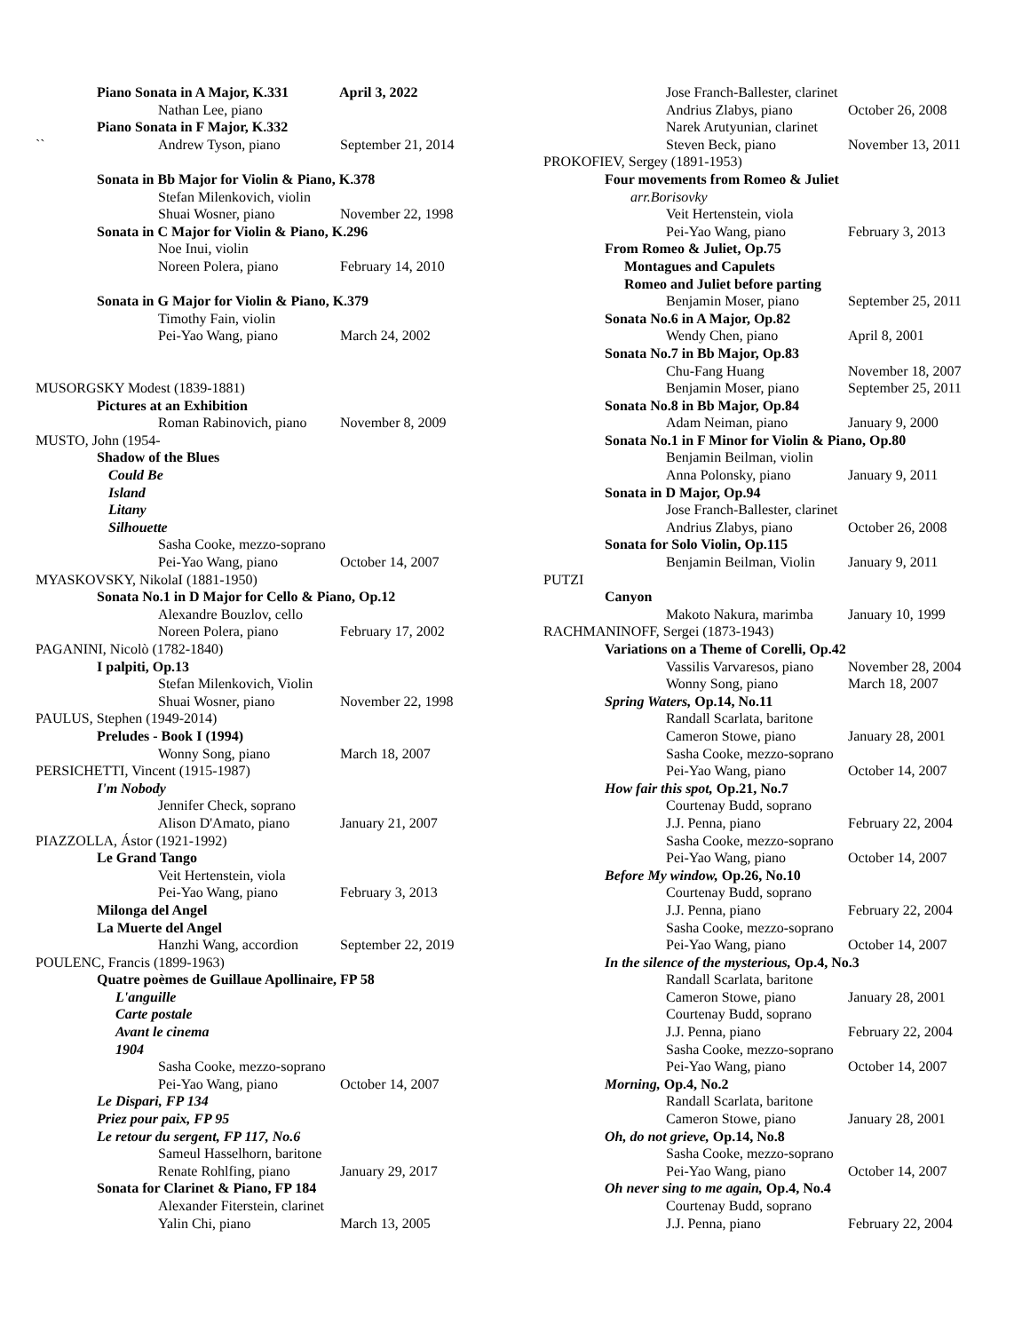Piano Sonata in A Major, K.331 April 3, 2022
Nathan Lee, piano
Piano Sonata in F Major, K.332
`` Andrew Tyson, piano September 21, 2014
Sonata in Bb Major for Violin & Piano, K.378
Stefan Milenkovich, violin
Shuai Wosner, piano November 22, 1998
Sonata in C Major for Violin & Piano, K.296
Noe Inui, violin
Noreen Polera, piano February 14, 2010
Sonata in G Major for Violin & Piano, K.379
Timothy Fain, violin
Pei-Yao Wang, piano March 24, 2002
MUSORGSKY Modest (1839-1881)
Pictures at an Exhibition
Roman Rabinovich, piano November 8, 2009
MUSTO, John (1954-
Shadow of the Blues
Could Be
Island
Litany
Silhouette
Sasha Cooke, mezzo-soprano
Pei-Yao Wang, piano October 14, 2007
MYASKOVSKY, NikolaI (1881-1950)
Sonata No.1 in D Major for Cello & Piano, Op.12
Alexandre Bouzlov, cello
Noreen Polera, piano February 17, 2002
PAGANINI, Nicolò (1782-1840)
I palpiti, Op.13
Stefan Milenkovich, Violin
Shuai Wosner, piano November 22, 1998
PAULUS, Stephen (1949-2014)
Preludes - Book I (1994)
Wonny Song, piano March 18, 2007
PERSICHETTI, Vincent (1915-1987)
I'm Nobody
Jennifer Check, soprano
Alison D'Amato, piano January 21, 2007
PIAZZOLLA, Ástor (1921-1992)
Le Grand Tango
Veit Hertenstein, viola
Pei-Yao Wang, piano February 3, 2013
Milonga del Angel
La Muerte del Angel
Hanzhi Wang, accordion September 22, 2019
POULENC, Francis (1899-1963)
Quatre poèmes de Guillaue Apollinaire, FP 58
L'anguille
Carte postale
Avant le cinema
1904
Sasha Cooke, mezzo-soprano
Pei-Yao Wang, piano October 14, 2007
Le Dispari, FP 134
Priez pour paix, FP 95
Le retour du sergent, FP 117, No.6
Sameul Hasselhorn, baritone
Renate Rohlfing, piano January 29, 2017
Sonata for Clarinet & Piano, FP 184
Alexander Fiterstein, clarinet
Yalin Chi, piano March 13, 2005
Jose Franch-Ballester, clarinet
Andrius Zlabys, piano October 26, 2008
Narek Arutyunian, clarinet
Steven Beck, piano November 13, 2011
PROKOFIEV, Sergey (1891-1953)
Four movements from Romeo & Juliet
arr.Borisovky
Veit Hertenstein, viola
Pei-Yao Wang, piano February 3, 2013
From Romeo & Juliet, Op.75
Montagues and Capulets
Romeo and Juliet before parting
Benjamin Moser, piano September 25, 2011
Sonata No.6 in A Major, Op.82
Wendy Chen, piano April 8, 2001
Sonata No.7 in Bb Major, Op.83
Chu-Fang Huang November 18, 2007
Benjamin Moser, piano September 25, 2011
Sonata No.8 in Bb Major, Op.84
Adam Neiman, piano January 9, 2000
Sonata No.1 in F Minor for Violin & Piano, Op.80
Benjamin Beilman, violin
Anna Polonsky, piano January 9, 2011
Sonata in D Major, Op.94
Jose Franch-Ballester, clarinet
Andrius Zlabys, piano October 26, 2008
Sonata for Solo Violin, Op.115
Benjamin Beilman, Violin January 9, 2011
PUTZI
Canyon
Makoto Nakura, marimba January 10, 1999
RACHMANINOFF, Sergei (1873-1943)
Variations on a Theme of Corelli, Op.42
Vassilis Varvaresos, piano November 28, 2004
Wonny Song, piano March 18, 2007
Spring Waters, Op.14, No.11
Randall Scarlata, baritone
Cameron Stowe, piano January 28, 2001
Sasha Cooke, mezzo-soprano
Pei-Yao Wang, piano October 14, 2007
How fair this spot, Op.21, No.7
Courtenay Budd, soprano
J.J. Penna, piano February 22, 2004
Sasha Cooke, mezzo-soprano
Pei-Yao Wang, piano October 14, 2007
Before My window, Op.26, No.10
Courtenay Budd, soprano
J.J. Penna, piano February 22, 2004
Sasha Cooke, mezzo-soprano
Pei-Yao Wang, piano October 14, 2007
In the silence of the mysterious, Op.4, No.3
Randall Scarlata, baritone
Cameron Stowe, piano January 28, 2001
Courtenay Budd, soprano
J.J. Penna, piano February 22, 2004
Sasha Cooke, mezzo-soprano
Pei-Yao Wang, piano October 14, 2007
Morning, Op.4, No.2
Randall Scarlata, baritone
Cameron Stowe, piano January 28, 2001
Oh, do not grieve, Op.14, No.8
Sasha Cooke, mezzo-soprano
Pei-Yao Wang, piano October 14, 2007
Oh never sing to me again, Op.4, No.4
Courtenay Budd, soprano
J.J. Penna, piano February 22, 2004